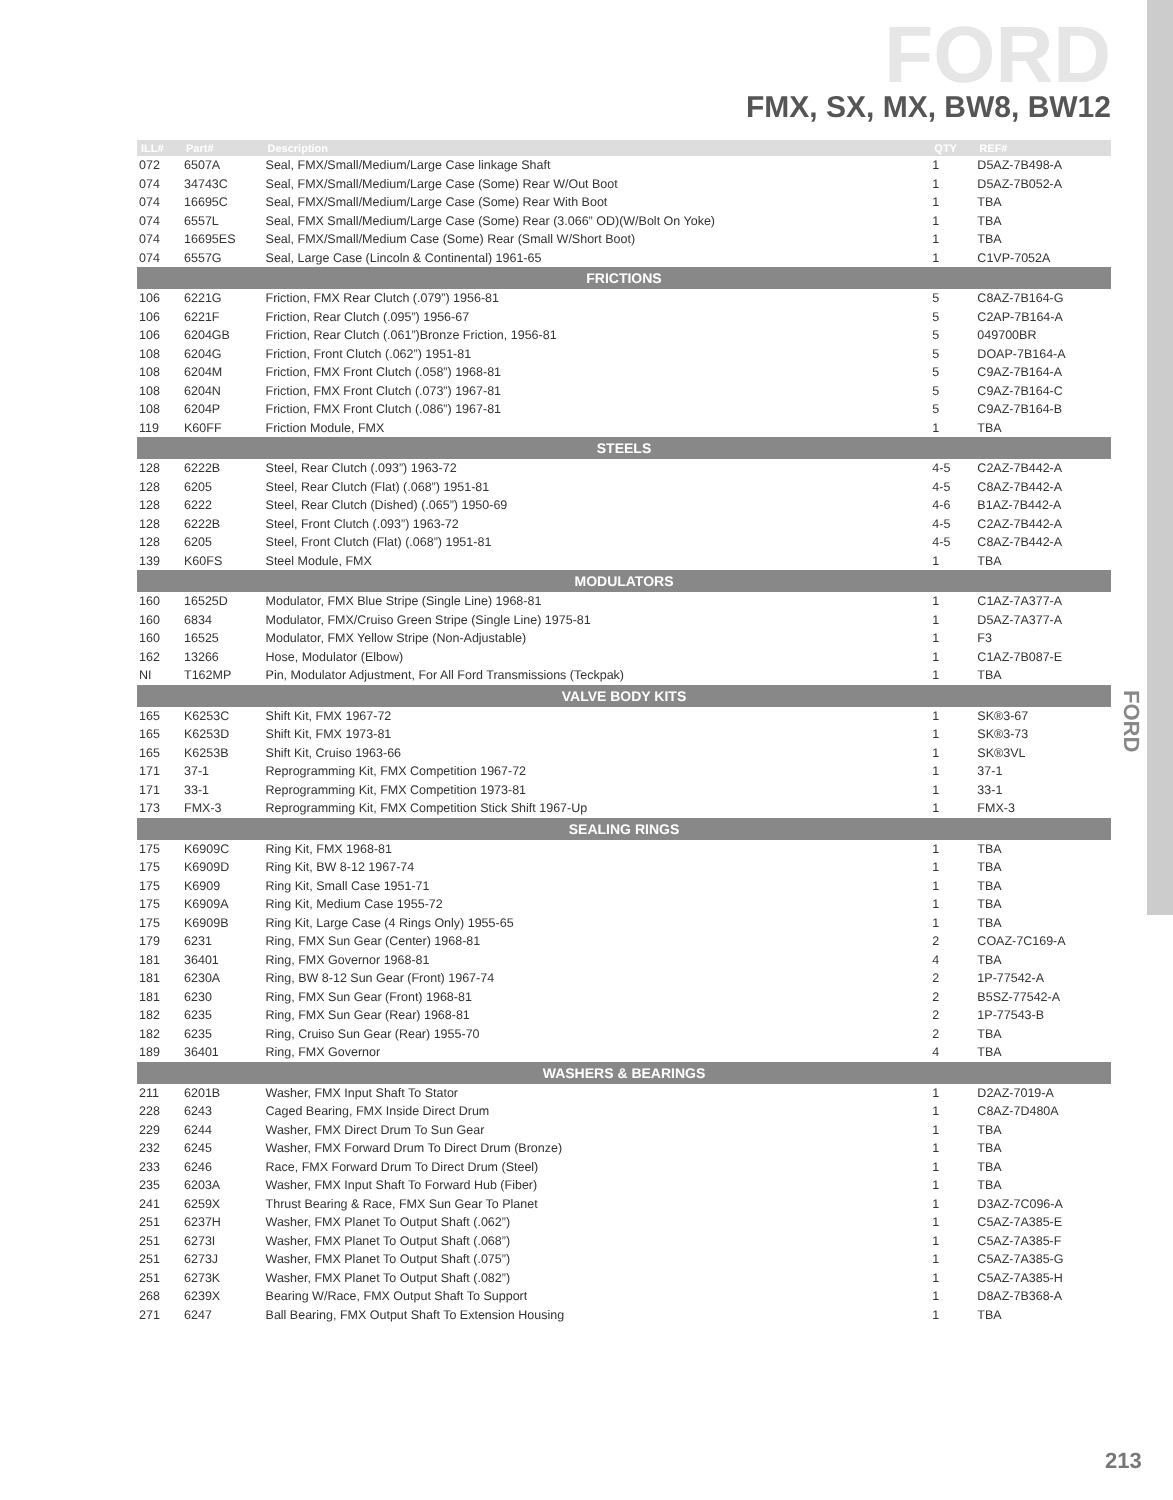FORD
FMX, SX, MX, BW8, BW12
| ILL# | Part# | Description | QTY | REF# |
| --- | --- | --- | --- | --- |
| 072 | 6507A | Seal, FMX/Small/Medium/Large Case linkage Shaft | 1 | D5AZ-7B498-A |
| 074 | 34743C | Seal, FMX/Small/Medium/Large Case (Some) Rear W/Out Boot | 1 | D5AZ-7B052-A |
| 074 | 16695C | Seal, FMX/Small/Medium/Large Case (Some) Rear With Boot | 1 | TBA |
| 074 | 6557L | Seal, FMX Small/Medium/Large Case (Some) Rear (3.066” OD)(W/Bolt On Yoke) | 1 | TBA |
| 074 | 16695ES | Seal, FMX/Small/Medium Case (Some) Rear (Small W/Short Boot) | 1 | TBA |
| 074 | 6557G | Seal, Large Case (Lincoln & Continental) 1961-65 | 1 | C1VP-7052A |
| FRICTIONS | | | | |
| 106 | 6221G | Friction, FMX Rear Clutch (.079”) 1956-81 | 5 | C8AZ-7B164-G |
| 106 | 6221F | Friction, Rear Clutch (.095”) 1956-67 | 5 | C2AP-7B164-A |
| 106 | 6204GB | Friction, Rear Clutch (.061”)Bronze Friction, 1956-81 | 5 | 049700BR |
| 108 | 6204G | Friction, Front Clutch (.062”) 1951-81 | 5 | DOAP-7B164-A |
| 108 | 6204M | Friction, FMX Front Clutch (.058”) 1968-81 | 5 | C9AZ-7B164-A |
| 108 | 6204N | Friction, FMX Front Clutch (.073”) 1967-81 | 5 | C9AZ-7B164-C |
| 108 | 6204P | Friction, FMX Front Clutch (.086”) 1967-81 | 5 | C9AZ-7B164-B |
| 119 | K60FF | Friction Module, FMX | 1 | TBA |
| STEELS | | | | |
| 128 | 6222B | Steel, Rear Clutch (.093”) 1963-72 | 4-5 | C2AZ-7B442-A |
| 128 | 6205 | Steel, Rear Clutch (Flat) (.068”) 1951-81 | 4-5 | C8AZ-7B442-A |
| 128 | 6222 | Steel, Rear Clutch (Dished) (.065”) 1950-69 | 4-6 | B1AZ-7B442-A |
| 128 | 6222B | Steel, Front Clutch (.093”) 1963-72 | 4-5 | C2AZ-7B442-A |
| 128 | 6205 | Steel, Front Clutch (Flat) (.068”) 1951-81 | 4-5 | C8AZ-7B442-A |
| 139 | K60FS | Steel Module, FMX | 1 | TBA |
| MODULATORS | | | | |
| 160 | 16525D | Modulator, FMX Blue Stripe (Single Line) 1968-81 | 1 | C1AZ-7A377-A |
| 160 | 6834 | Modulator, FMX/Cruiso Green Stripe (Single Line) 1975-81 | 1 | D5AZ-7A377-A |
| 160 | 16525 | Modulator, FMX Yellow Stripe (Non-Adjustable) | 1 | F3 |
| 162 | 13266 | Hose, Modulator (Elbow) | 1 | C1AZ-7B087-E |
| NI | T162MP | Pin, Modulator Adjustment, For All Ford Transmissions (Teckpak) | 1 | TBA |
| VALVE BODY KITS | | | | |
| 165 | K6253C | Shift Kit, FMX 1967-72 | 1 | SK®3-67 |
| 165 | K6253D | Shift Kit, FMX 1973-81 | 1 | SK®3-73 |
| 165 | K6253B | Shift Kit, Cruiso 1963-66 | 1 | SK®3VL |
| 171 | 37-1 | Reprogramming Kit, FMX Competition 1967-72 | 1 | 37-1 |
| 171 | 33-1 | Reprogramming Kit, FMX Competition 1973-81 | 1 | 33-1 |
| 173 | FMX-3 | Reprogramming Kit, FMX Competition Stick Shift 1967-Up | 1 | FMX-3 |
| SEALING RINGS | | | | |
| 175 | K6909C | Ring Kit, FMX 1968-81 | 1 | TBA |
| 175 | K6909D | Ring Kit, BW 8-12 1967-74 | 1 | TBA |
| 175 | K6909 | Ring Kit, Small Case 1951-71 | 1 | TBA |
| 175 | K6909A | Ring Kit, Medium Case 1955-72 | 1 | TBA |
| 175 | K6909B | Ring Kit, Large Case (4 Rings Only) 1955-65 | 1 | TBA |
| 179 | 6231 | Ring, FMX Sun Gear (Center) 1968-81 | 2 | COAZ-7C169-A |
| 181 | 36401 | Ring, FMX Governor 1968-81 | 4 | TBA |
| 181 | 6230A | Ring, BW 8-12 Sun Gear (Front) 1967-74 | 2 | 1P-77542-A |
| 181 | 6230 | Ring, FMX Sun Gear (Front) 1968-81 | 2 | B5SZ-77542-A |
| 182 | 6235 | Ring, FMX Sun Gear (Rear) 1968-81 | 2 | 1P-77543-B |
| 182 | 6235 | Ring, Cruiso Sun Gear (Rear) 1955-70 | 2 | TBA |
| 189 | 36401 | Ring, FMX Governor | 4 | TBA |
| WASHERS & BEARINGS | | | | |
| 211 | 6201B | Washer, FMX Input Shaft To Stator | 1 | D2AZ-7019-A |
| 228 | 6243 | Caged Bearing, FMX Inside Direct Drum | 1 | C8AZ-7D480A |
| 229 | 6244 | Washer, FMX Direct Drum To Sun Gear | 1 | TBA |
| 232 | 6245 | Washer, FMX Forward Drum To Direct Drum (Bronze) | 1 | TBA |
| 233 | 6246 | Race, FMX Forward Drum To Direct Drum (Steel) | 1 | TBA |
| 235 | 6203A | Washer, FMX Input Shaft To Forward Hub (Fiber) | 1 | TBA |
| 241 | 6259X | Thrust Bearing & Race, FMX Sun Gear To Planet | 1 | D3AZ-7C096-A |
| 251 | 6237H | Washer, FMX Planet To Output Shaft (.062”) | 1 | C5AZ-7A385-E |
| 251 | 6273I | Washer, FMX Planet To Output Shaft (.068”) | 1 | C5AZ-7A385-F |
| 251 | 6273J | Washer, FMX Planet To Output Shaft (.075”) | 1 | C5AZ-7A385-G |
| 251 | 6273K | Washer, FMX Planet To Output Shaft (.082”) | 1 | C5AZ-7A385-H |
| 268 | 6239X | Bearing W/Race, FMX Output Shaft To Support | 1 | D8AZ-7B368-A |
| 271 | 6247 | Ball Bearing, FMX Output Shaft To Extension Housing | 1 | TBA |
FORD
213